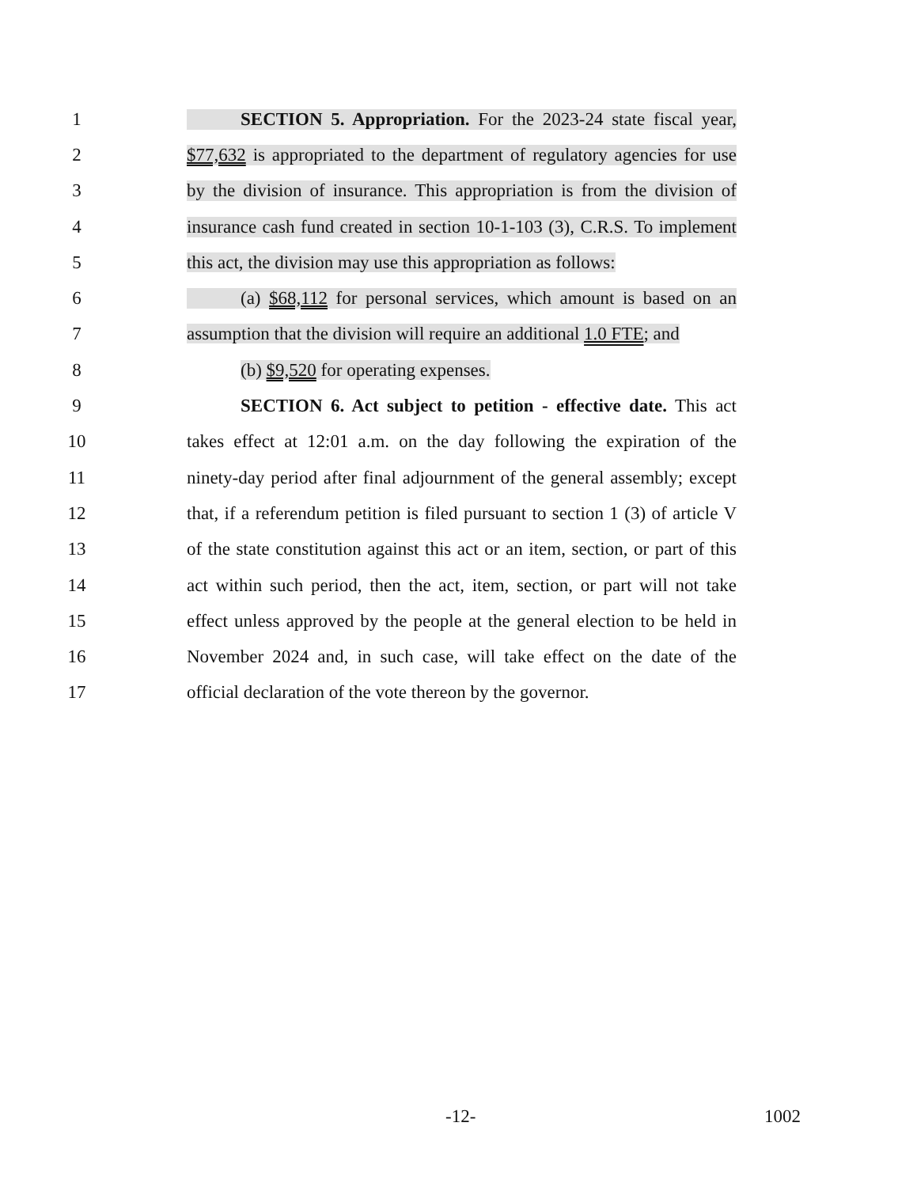1 SECTION 5. Appropriation. For the 2023-24 state fiscal year,
2 $77,632 is appropriated to the department of regulatory agencies for use
3 by the division of insurance. This appropriation is from the division of
4 insurance cash fund created in section 10-1-103 (3), C.R.S. To implement
5 this act, the division may use this appropriation as follows:
6 (a) $68,112 for personal services, which amount is based on an
7 assumption that the division will require an additional 1.0 FTE; and
8 (b) $9,520 for operating expenses.
9 SECTION 6. Act subject to petition - effective date. This act
10 takes effect at 12:01 a.m. on the day following the expiration of the
11 ninety-day period after final adjournment of the general assembly; except
12 that, if a referendum petition is filed pursuant to section 1 (3) of article V
13 of the state constitution against this act or an item, section, or part of this
14 act within such period, then the act, item, section, or part will not take
15 effect unless approved by the people at the general election to be held in
16 November 2024 and, in such case, will take effect on the date of the
17 official declaration of the vote thereon by the governor.
-12- 1002